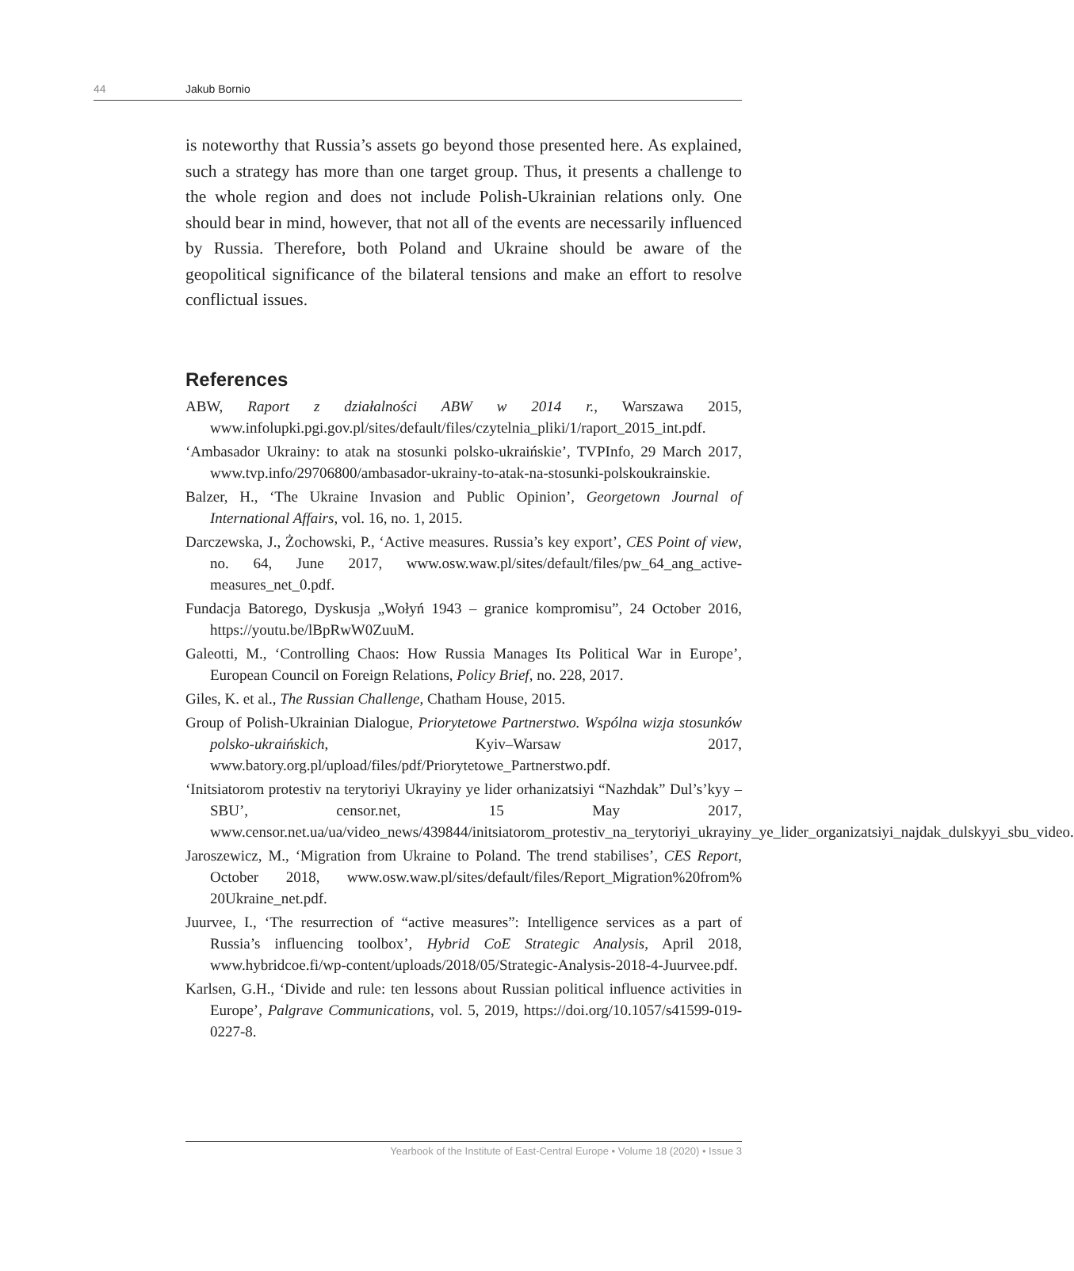44 Jakub Bornio
is noteworthy that Russia’s assets go beyond those presented here. As explained, such a strategy has more than one target group. Thus, it presents a challenge to the whole region and does not include Polish-Ukrainian relations only. One should bear in mind, however, that not all of the events are necessarily influenced by Russia. Therefore, both Poland and Ukraine should be aware of the geopolitical significance of the bilateral tensions and make an effort to resolve conflictual issues.
References
ABW, Raport z działalności ABW w 2014 r., Warszawa 2015, www.infolupki.pgi.gov.pl/sites/default/files/czytelnia_pliki/1/raport_2015_int.pdf.
‘Ambasador Ukrainy: to atak na stosunki polsko-ukraińskie’, TVPInfo, 29 March 2017, www.tvp.info/29706800/ambasador-ukrainy-to-atak-na-stosunki-polskoukrainskie.
Balzer, H., ‘The Ukraine Invasion and Public Opinion’, Georgetown Journal of International Affairs, vol. 16, no. 1, 2015.
Darczewska, J., Żochowski, P., ‘Active measures. Russia’s key export’, CES Point of view, no. 64, June 2017, www.osw.waw.pl/sites/default/files/pw_64_ang_active-measures_net_0.pdf.
Fundacja Batorego, Dyskusja „Wołyń 1943 – granice kompromisu”, 24 October 2016, https://youtu.be/lBpRwW0ZuuM.
Galeotti, M., ‘Controlling Chaos: How Russia Manages Its Political War in Europe’, European Council on Foreign Relations, Policy Brief, no. 228, 2017.
Giles, K. et al., The Russian Challenge, Chatham House, 2015.
Group of Polish-Ukrainian Dialogue, Priorytetowe Partnerstwo. Wspólna wizja stosunków polsko-ukraińskich, Kyiv–Warsaw 2017, www.batory.org.pl/upload/files/pdf/Priorytetowe_Partnerstwo.pdf.
‘Initsiatorom protestiv na terytoriyi Ukrayiny ye lider orhanizatsiyi “Nazhdak” Dul’s’kyy – SBU’, censor.net, 15 May 2017, www.censor.net.ua/ua/video_news/439844/initsiatorom_protestiv_na_terytoriyi_ukrayiny_ye_lider_organizatsiyi_najdak_dulskyyi_sbu_video.
Jaroszewicz, M., ‘Migration from Ukraine to Poland. The trend stabilises’, CES Report, October 2018, www.osw.waw.pl/sites/default/files/Report_Migration%20from% 20Ukraine_net.pdf.
Juurvee, I., ‘The resurrection of “active measures”: Intelligence services as a part of Russia’s influencing toolbox’, Hybrid CoE Strategic Analysis, April 2018, www.hybridcoe.fi/wp-content/uploads/2018/05/Strategic-Analysis-2018-4-Juurvee.pdf.
Karlsen, G.H., ‘Divide and rule: ten lessons about Russian political influence activities in Europe’, Palgrave Communications, vol. 5, 2019, https://doi.org/10.1057/s41599-019-0227-8.
Yearbook of the Institute of East-Central Europe • Volume 18 (2020) • Issue 3